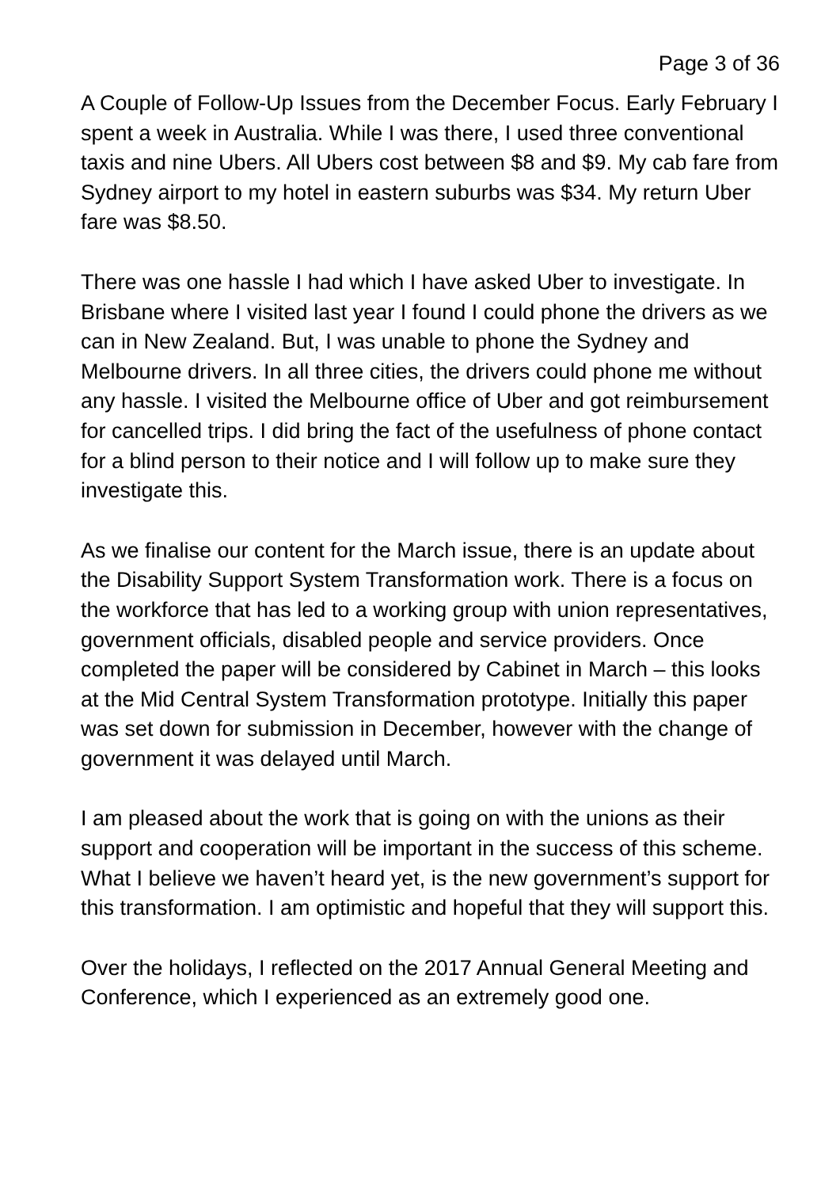Page 3 of 36
A Couple of Follow-Up Issues from the December Focus. Early February I spent a week in Australia. While I was there, I used three conventional taxis and nine Ubers. All Ubers cost between $8 and $9. My cab fare from Sydney airport to my hotel in eastern suburbs was $34. My return Uber fare was $8.50.
There was one hassle I had which I have asked Uber to investigate. In Brisbane where I visited last year I found I could phone the drivers as we can in New Zealand. But, I was unable to phone the Sydney and Melbourne drivers. In all three cities, the drivers could phone me without any hassle. I visited the Melbourne office of Uber and got reimbursement for cancelled trips. I did bring the fact of the usefulness of phone contact for a blind person to their notice and I will follow up to make sure they investigate this.
As we finalise our content for the March issue, there is an update about the Disability Support System Transformation work. There is a focus on the workforce that has led to a working group with union representatives, government officials, disabled people and service providers. Once completed the paper will be considered by Cabinet in March – this looks at the Mid Central System Transformation prototype. Initially this paper was set down for submission in December, however with the change of government it was delayed until March.
I am pleased about the work that is going on with the unions as their support and cooperation will be important in the success of this scheme. What I believe we haven’t heard yet, is the new government’s support for this transformation. I am optimistic and hopeful that they will support this.
Over the holidays, I reflected on the 2017 Annual General Meeting and Conference, which I experienced as an extremely good one.